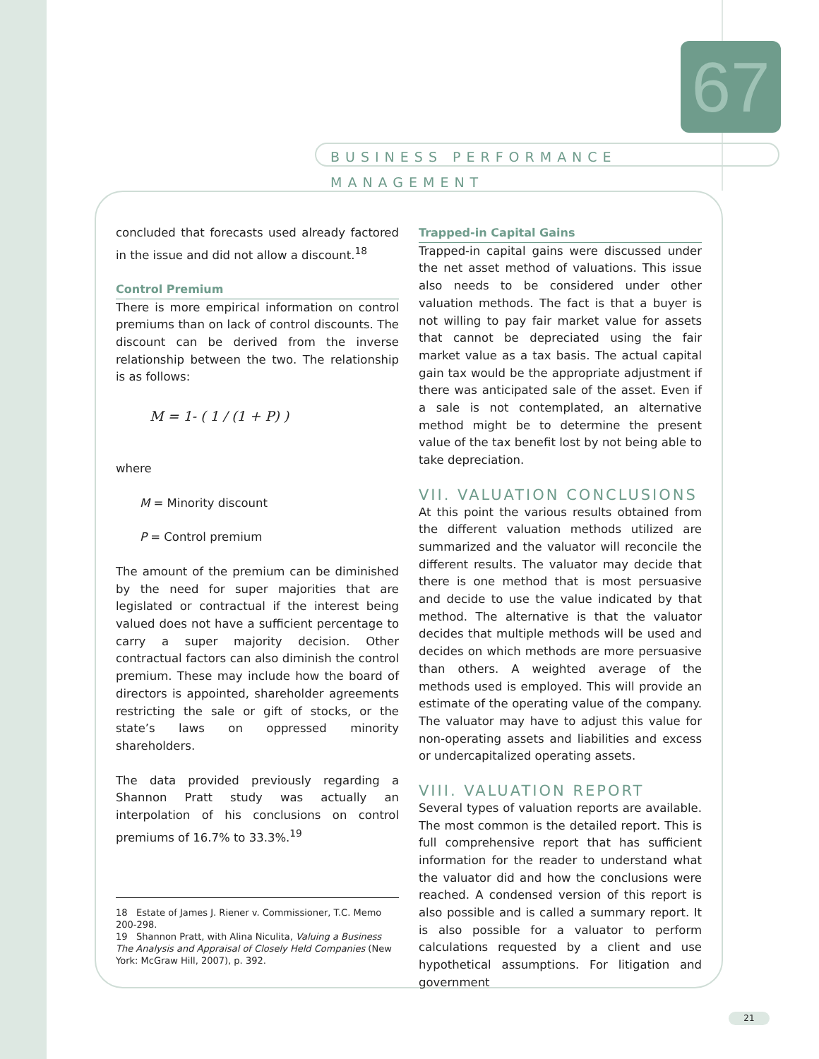67
BUSINESS PERFORMANCE MANAGEMENT
concluded that forecasts used already factored in the issue and did not allow a discount.<sup>18</sup>
Control Premium
There is more empirical information on control premiums than on lack of control discounts. The discount can be derived from the inverse relationship between the two. The relationship is as follows:
M = 1- ( 1 / (1 + P) )
where
M = Minority discount
P = Control premium
The amount of the premium can be diminished by the need for super majorities that are legislated or contractual if the interest being valued does not have a sufficient percentage to carry a super majority decision. Other contractual factors can also diminish the control premium. These may include how the board of directors is appointed, shareholder agreements restricting the sale or gift of stocks, or the state’s laws on oppressed minority shareholders.
The data provided previously regarding a Shannon Pratt study was actually an interpolation of his conclusions on control premiums of 16.7% to 33.3%.<sup>19</sup>
18 Estate of James J. Riener v. Commissioner, T.C. Memo 200-298.
19 Shannon Pratt, with Alina Niculita, Valuing a Business The Analysis and Appraisal of Closely Held Companies (New York: McGraw Hill, 2007), p. 392.
Trapped-in Capital Gains
Trapped-in capital gains were discussed under the net asset method of valuations. This issue also needs to be considered under other valuation methods. The fact is that a buyer is not willing to pay fair market value for assets that cannot be depreciated using the fair market value as a tax basis. The actual capital gain tax would be the appropriate adjustment if there was anticipated sale of the asset. Even if a sale is not contemplated, an alternative method might be to determine the present value of the tax benefit lost by not being able to take depreciation.
VII. VALUATION CONCLUSIONS
At this point the various results obtained from the different valuation methods utilized are summarized and the valuator will reconcile the different results. The valuator may decide that there is one method that is most persuasive and decide to use the value indicated by that method. The alternative is that the valuator decides that multiple methods will be used and decides on which methods are more persuasive than others. A weighted average of the methods used is employed. This will provide an estimate of the operating value of the company. The valuator may have to adjust this value for non-operating assets and liabilities and excess or undercapitalized operating assets.
VIII. VALUATION REPORT
Several types of valuation reports are available. The most common is the detailed report. This is full comprehensive report that has sufficient information for the reader to understand what the valuator did and how the conclusions were reached. A condensed version of this report is also possible and is called a summary report. It is also possible for a valuator to perform calculations requested by a client and use hypothetical assumptions. For litigation and government
21